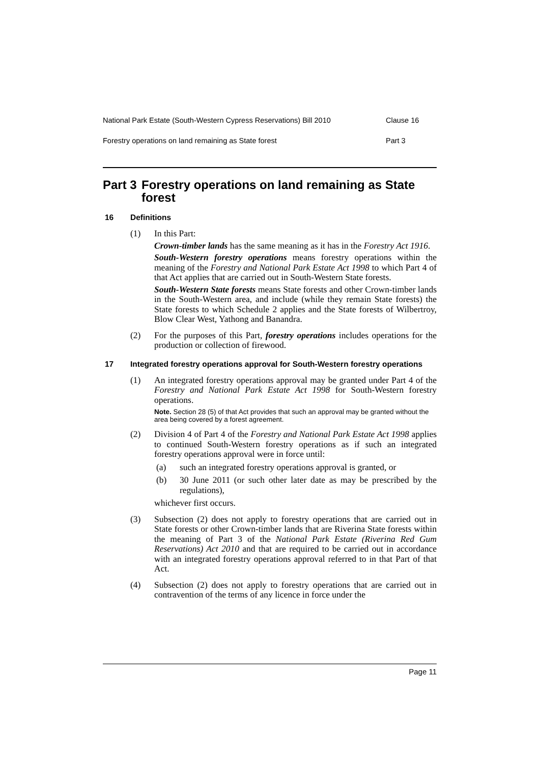National Park Estate (South-Western Cypress Reservations) Bill 2010 Clause 16
Forestry operations on land remaining as State forest Part 3
Part 3 Forestry operations on land remaining as State forest
16 Definitions
(1) In this Part:
Crown-timber lands has the same meaning as it has in the Forestry Act 1916.
South-Western forestry operations means forestry operations within the meaning of the Forestry and National Park Estate Act 1998 to which Part 4 of that Act applies that are carried out in South-Western State forests.
South-Western State forests means State forests and other Crown-timber lands in the South-Western area, and include (while they remain State forests) the State forests to which Schedule 2 applies and the State forests of Wilbertroy, Blow Clear West, Yathong and Banandra.
(2) For the purposes of this Part, forestry operations includes operations for the production or collection of firewood.
17 Integrated forestry operations approval for South-Western forestry operations
(1) An integrated forestry operations approval may be granted under Part 4 of the Forestry and National Park Estate Act 1998 for South-Western forestry operations.
Note. Section 28 (5) of that Act provides that such an approval may be granted without the area being covered by a forest agreement.
(2) Division 4 of Part 4 of the Forestry and National Park Estate Act 1998 applies to continued South-Western forestry operations as if such an integrated forestry operations approval were in force until:
(a) such an integrated forestry operations approval is granted, or
(b) 30 June 2011 (or such other later date as may be prescribed by the regulations),
whichever first occurs.
(3) Subsection (2) does not apply to forestry operations that are carried out in State forests or other Crown-timber lands that are Riverina State forests within the meaning of Part 3 of the National Park Estate (Riverina Red Gum Reservations) Act 2010 and that are required to be carried out in accordance with an integrated forestry operations approval referred to in that Part of that Act.
(4) Subsection (2) does not apply to forestry operations that are carried out in contravention of the terms of any licence in force under the
Page 11